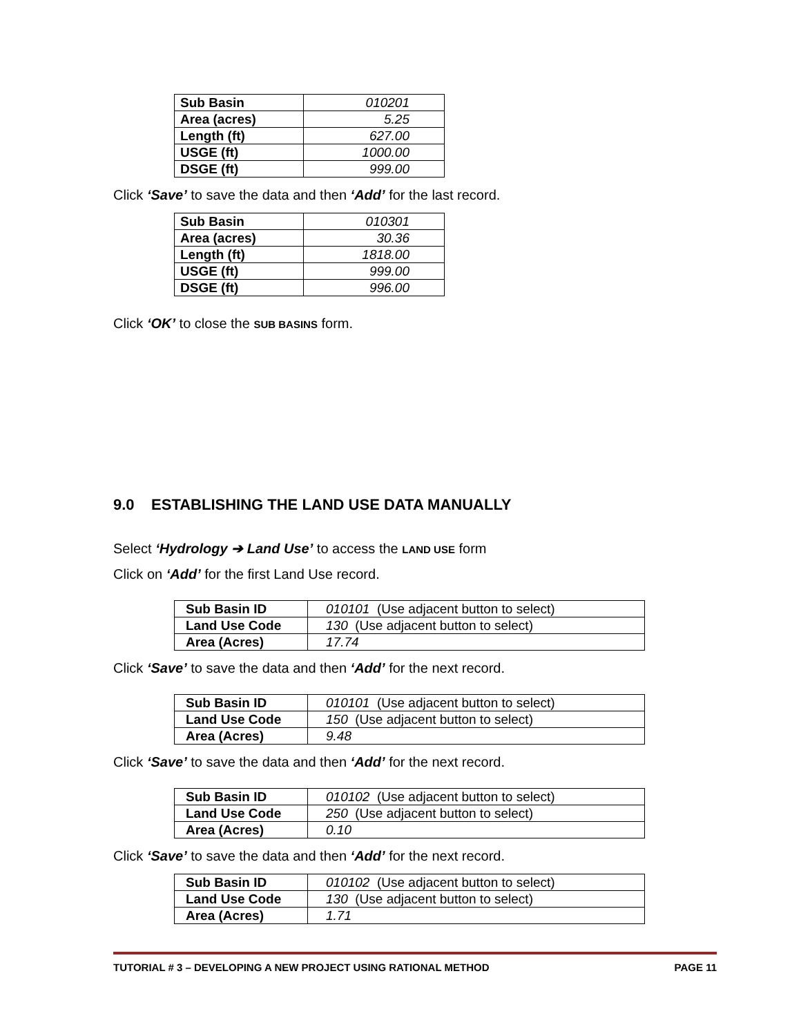| Sub Basin | 010201 |
| Area (acres) | 5.25 |
| Length (ft) | 627.00 |
| USGE (ft) | 1000.00 |
| DSGE (ft) | 999.00 |
Click ‘Save’ to save the data and then ‘Add’ for the last record.
| Sub Basin | 010301 |
| Area (acres) | 30.36 |
| Length (ft) | 1818.00 |
| USGE (ft) | 999.00 |
| DSGE (ft) | 996.00 |
Click ‘OK’ to close the SUB BASINS form.
9.0 ESTABLISHING THE LAND USE DATA MANUALLY
Select ‘Hydrology ➔ Land Use’ to access the LAND USE form
Click on ‘Add’ for the first Land Use record.
| Sub Basin ID | 010101 (Use adjacent button to select) |
| Land Use Code | 130 (Use adjacent button to select) |
| Area (Acres) | 17.74 |
Click ‘Save’ to save the data and then ‘Add’ for the next record.
| Sub Basin ID | 010101 (Use adjacent button to select) |
| Land Use Code | 150 (Use adjacent button to select) |
| Area (Acres) | 9.48 |
Click ‘Save’ to save the data and then ‘Add’ for the next record.
| Sub Basin ID | 010102 (Use adjacent button to select) |
| Land Use Code | 250 (Use adjacent button to select) |
| Area (Acres) | 0.10 |
Click ‘Save’ to save the data and then ‘Add’ for the next record.
| Sub Basin ID | 010102 (Use adjacent button to select) |
| Land Use Code | 130 (Use adjacent button to select) |
| Area (Acres) | 1.71 |
TUTORIAL # 3 – DEVELOPING A NEW PROJECT USING RATIONAL METHOD PAGE 11